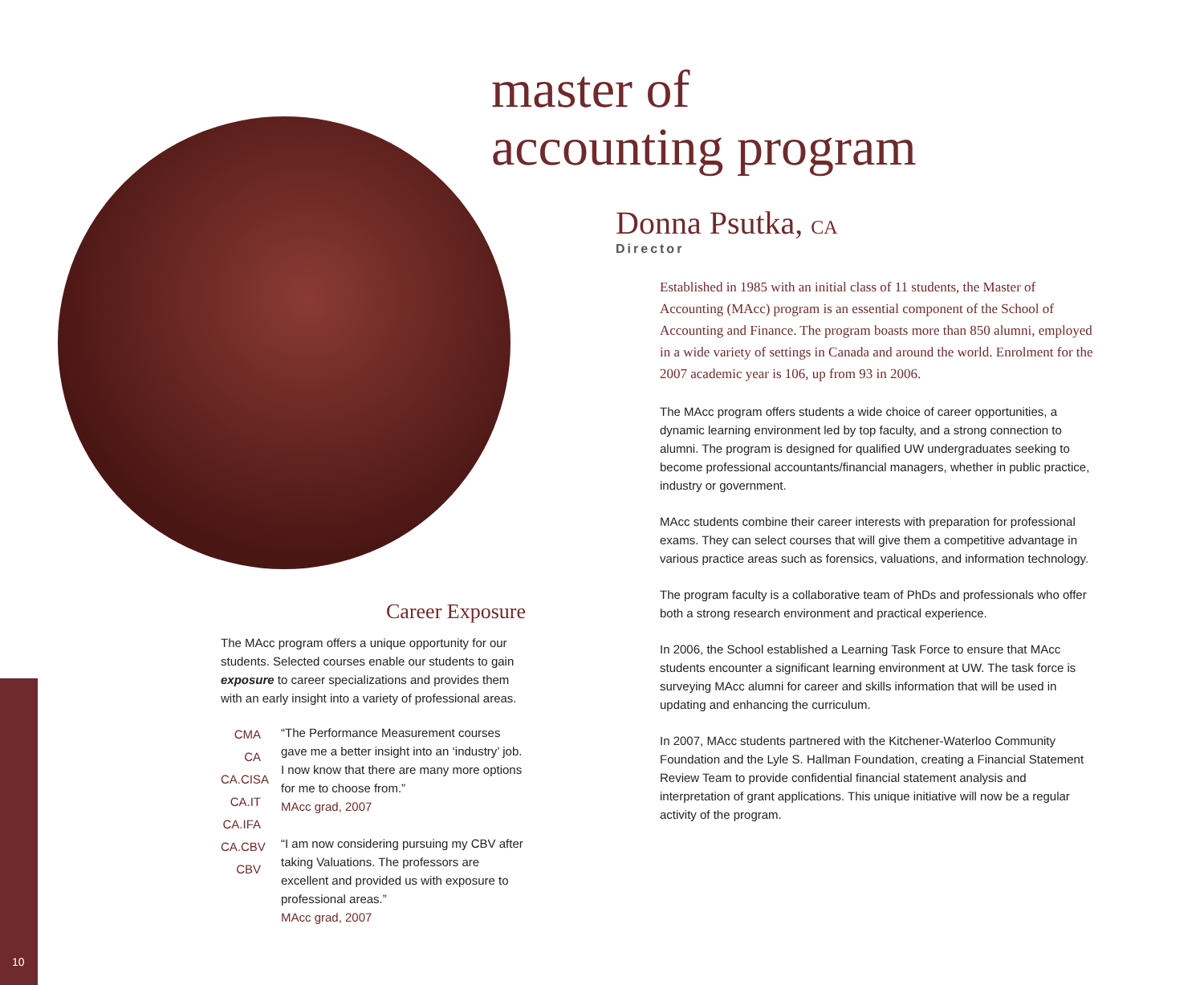10
master of
accounting program
Donna Psutka, CA
Director
Established in 1985 with an initial class of 11 students, the Master of Accounting (MAcc) program is an essential component of the School of Accounting and Finance. The program boasts more than 850 alumni, employed in a wide variety of settings in Canada and around the world. Enrolment for the 2007 academic year is 106, up from 93 in 2006.
The MAcc program offers students a wide choice of career opportunities, a dynamic learning environment led by top faculty, and a strong connection to alumni. The program is designed for qualified UW undergraduates seeking to become professional accountants/financial managers, whether in public practice, industry or government.
MAcc students combine their career interests with preparation for professional exams. They can select courses that will give them a competitive advantage in various practice areas such as forensics, valuations, and information technology.
The program faculty is a collaborative team of PhDs and professionals who offer both a strong research environment and practical experience.
In 2006, the School established a Learning Task Force to ensure that MAcc students encounter a significant learning environment at UW. The task force is surveying MAcc alumni for career and skills information that will be used in updating and enhancing the curriculum.
In 2007, MAcc students partnered with the Kitchener-Waterloo Community Foundation and the Lyle S. Hallman Foundation, creating a Financial Statement Review Team to provide confidential financial statement analysis and interpretation of grant applications. This unique initiative will now be a regular activity of the program.
Career Exposure
The MAcc program offers a unique opportunity for our students. Selected courses enable our students to gain exposure to career specializations and provides them with an early insight into a variety of professional areas.
CMA
CA
CA.CISA
CA.IT
CA.IFA
CA.CBV
CBV
“The Performance Measurement courses gave me a better insight into an ‘industry’ job. I now know that there are many more options for me to choose from.”
MAcc grad, 2007
“I am now considering pursuing my CBV after taking Valuations. The professors are excellent and provided us with exposure to professional areas.”
MAcc grad, 2007